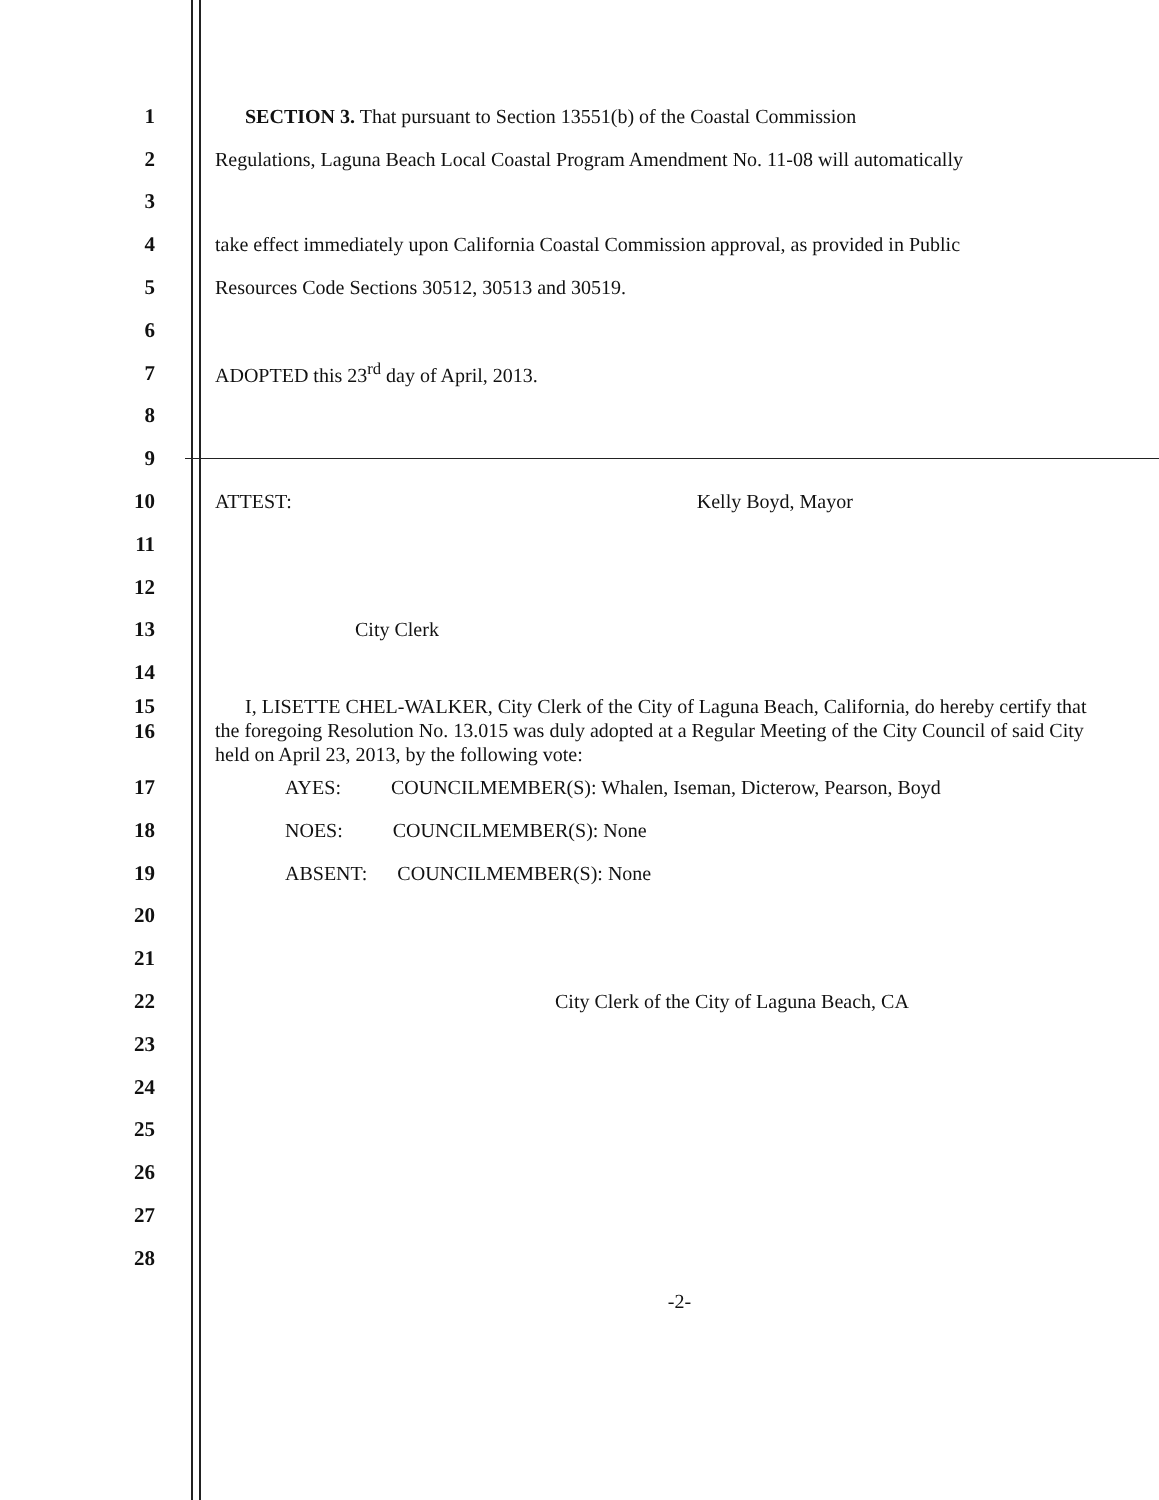1
SECTION 3. That pursuant to Section 13551(b) of the Coastal Commission
2
Regulations, Laguna Beach Local Coastal Program Amendment No. 11-08 will automatically
3
4
take effect immediately upon California Coastal Commission approval, as provided in Public
5
Resources Code Sections 30512, 30513 and 30519.
6
7
ADOPTED this 23<sup>rd</sup> day of April, 2013.
8
9
10 ATTEST: Kelly Boyd, Mayor
11
12
13 City Clerk
14
15
16
I, LISETTE CHEL-WALKER, City Clerk of the City of Laguna Beach, California, do hereby certify that the foregoing Resolution No. 13.015 was duly adopted at a Regular Meeting of the City Council of said City held on April 23, 2013, by the following vote:
17
AYES: COUNCILMEMBER(S): Whalen, Iseman, Dicterow, Pearson, Boyd
18
NOES: COUNCILMEMBER(S): None
19
ABSENT: COUNCILMEMBER(S): None
20
21
22
City Clerk of the City of Laguna Beach, CA
23
24
25
26
27
28
-2-